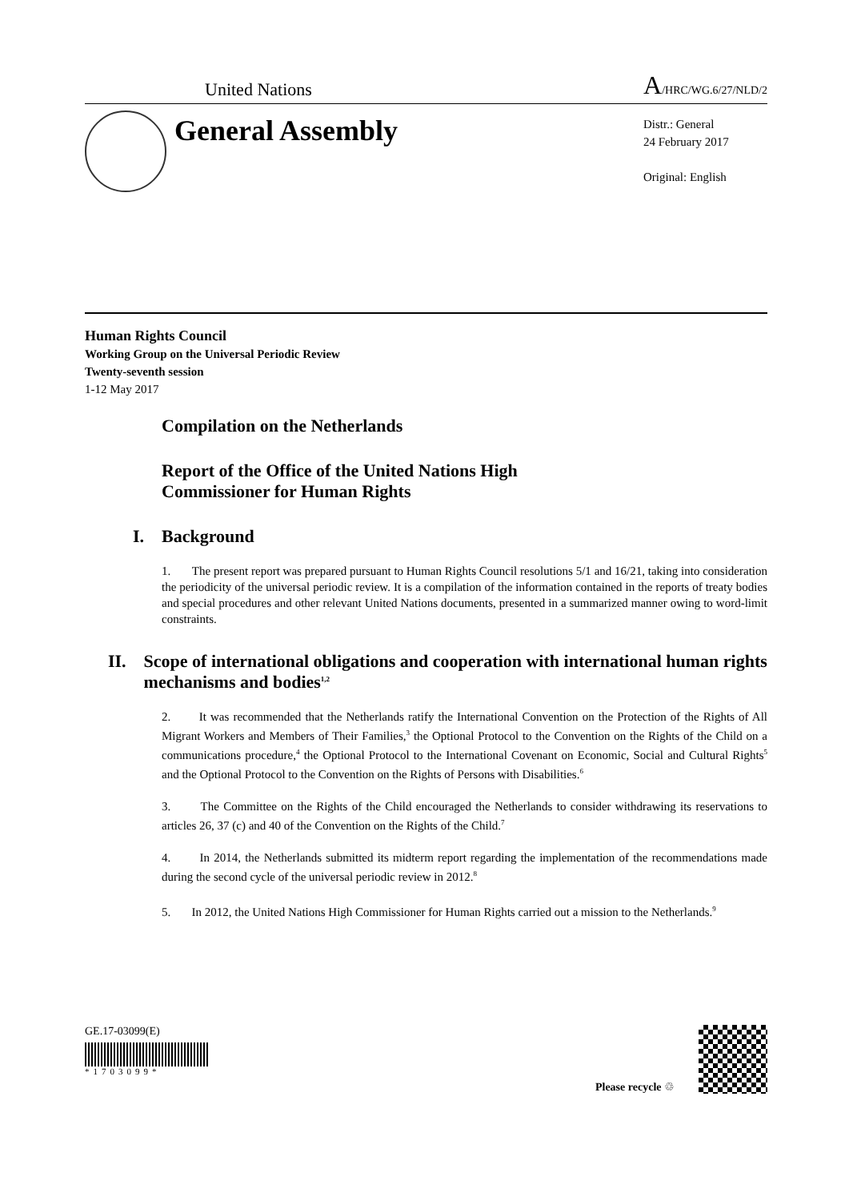United Nations
A/HRC/WG.6/27/NLD/2
General Assembly
Distr.: General
24 February 2017
Original: English
Human Rights Council
Working Group on the Universal Periodic Review
Twenty-seventh session
1-12 May 2017
Compilation on the Netherlands
Report of the Office of the United Nations High
Commissioner for Human Rights
I. Background
1. The present report was prepared pursuant to Human Rights Council resolutions 5/1 and 16/21, taking into consideration the periodicity of the universal periodic review. It is a compilation of the information contained in the reports of treaty bodies and special procedures and other relevant United Nations documents, presented in a summarized manner owing to word-limit constraints.
II. Scope of international obligations and cooperation with international human rights mechanisms and bodies<sup>1,2</sup>
2. It was recommended that the Netherlands ratify the International Convention on the Protection of the Rights of All Migrant Workers and Members of Their Families,<sup>3</sup> the Optional Protocol to the Convention on the Rights of the Child on a communications procedure,<sup>4</sup> the Optional Protocol to the International Covenant on Economic, Social and Cultural Rights<sup>5</sup> and the Optional Protocol to the Convention on the Rights of Persons with Disabilities.<sup>6</sup>
3. The Committee on the Rights of the Child encouraged the Netherlands to consider withdrawing its reservations to articles 26, 37 (c) and 40 of the Convention on the Rights of the Child.<sup>7</sup>
4. In 2014, the Netherlands submitted its midterm report regarding the implementation of the recommendations made during the second cycle of the universal periodic review in 2012.<sup>8</sup>
5. In 2012, the United Nations High Commissioner for Human Rights carried out a mission to the Netherlands.<sup>9</sup>
GE.17-03099(E)
*1703099*
Please recycle ♲